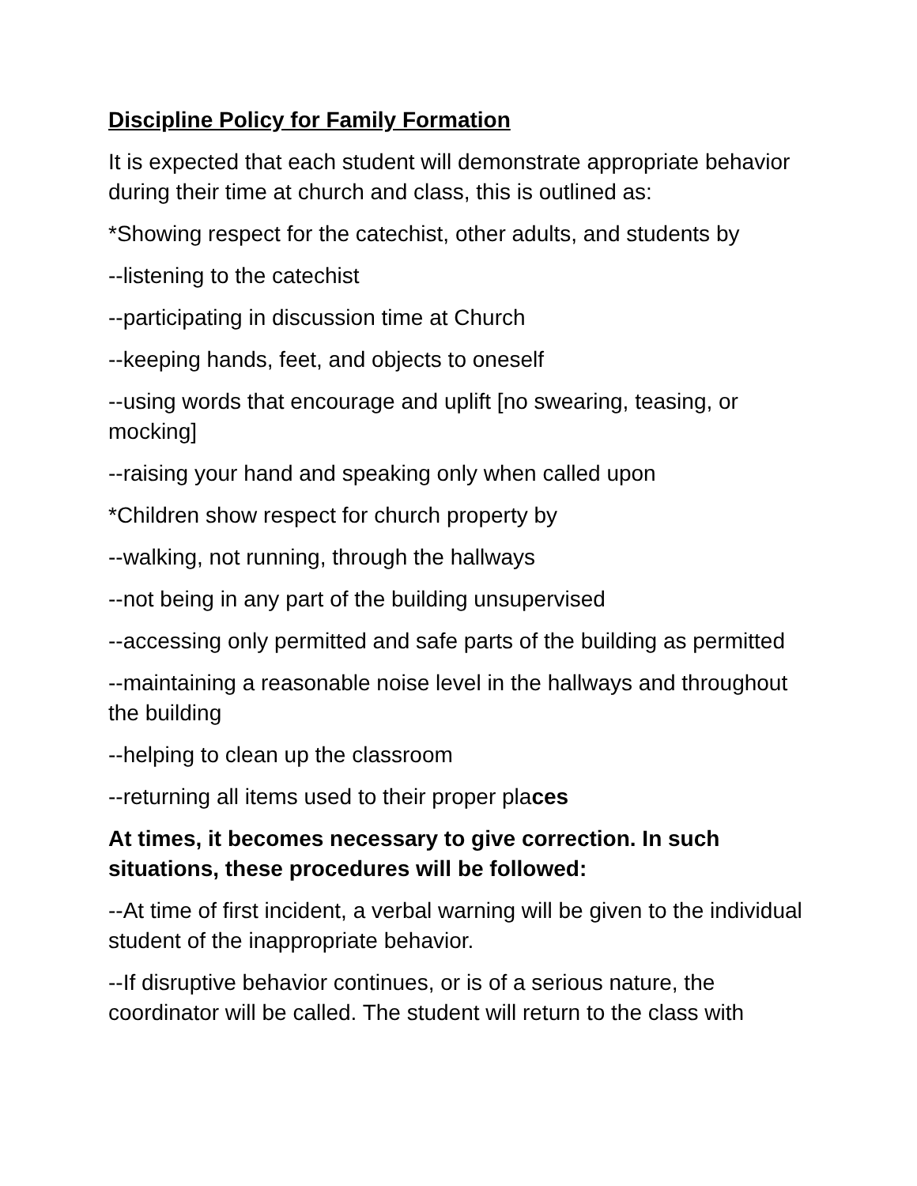Discipline Policy for Family Formation
It is expected that each student will demonstrate appropriate behavior during their time at church and class, this is outlined as:
*Showing respect for the catechist, other adults, and students by
--listening to the catechist
--participating in discussion time at Church
--keeping hands, feet, and objects to oneself
--using words that encourage and uplift [no swearing, teasing, or mocking]
--raising your hand and speaking only when called upon
*Children show respect for church property by
--walking, not running, through the hallways
--not being in any part of the building unsupervised
--accessing only permitted and safe parts of the building as permitted
--maintaining a reasonable noise level in the hallways and throughout the building
--helping to clean up the classroom
--returning all items used to their proper places
At times, it becomes necessary to give correction. In such situations, these procedures will be followed:
--At time of first incident, a verbal warning will be given to the individual student of the inappropriate behavior.
--If disruptive behavior continues, or is of a serious nature, the coordinator will be called. The student will return to the class with